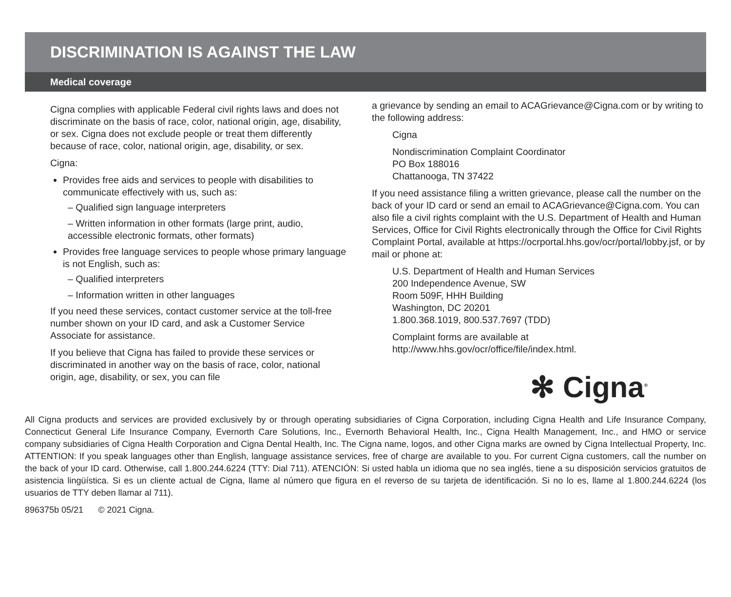DISCRIMINATION IS AGAINST THE LAW
Medical coverage
Cigna complies with applicable Federal civil rights laws and does not discriminate on the basis of race, color, national origin, age, disability, or sex. Cigna does not exclude people or treat them differently because of race, color, national origin, age, disability, or sex.
Cigna:
Provides free aids and services to people with disabilities to communicate effectively with us, such as:
– Qualified sign language interpreters
– Written information in other formats (large print, audio, accessible electronic formats, other formats)
Provides free language services to people whose primary language is not English, such as:
– Qualified interpreters
– Information written in other languages
If you need these services, contact customer service at the toll-free number shown on your ID card, and ask a Customer Service Associate for assistance.
If you believe that Cigna has failed to provide these services or discriminated in another way on the basis of race, color, national origin, age, disability, or sex, you can file
a grievance by sending an email to ACAGrievance@Cigna.com or by writing to the following address:
Cigna
Nondiscrimination Complaint Coordinator
PO Box 188016
Chattanooga, TN 37422
If you need assistance filing a written grievance, please call the number on the back of your ID card or send an email to ACAGrievance@Cigna.com. You can also file a civil rights complaint with the U.S. Department of Health and Human Services, Office for Civil Rights electronically through the Office for Civil Rights Complaint Portal, available at https://ocrportal.hhs.gov/ocr/portal/lobby.jsf, or by mail or phone at:
U.S. Department of Health and Human Services
200 Independence Avenue, SW
Room 509F, HHH Building
Washington, DC 20201
1.800.368.1019, 800.537.7697 (TDD)
Complaint forms are available at
http://www.hhs.gov/ocr/office/file/index.html.
✻ Cigna<sup>®</sup>
All Cigna products and services are provided exclusively by or through operating subsidiaries of Cigna Corporation, including Cigna Health and Life Insurance Company, Connecticut General Life Insurance Company, Evernorth Care Solutions, Inc., Evernorth Behavioral Health, Inc., Cigna Health Management, Inc., and HMO or service company subsidiaries of Cigna Health Corporation and Cigna Dental Health, Inc. The Cigna name, logos, and other Cigna marks are owned by Cigna Intellectual Property, Inc. ATTENTION: If you speak languages other than English, language assistance services, free of charge are available to you. For current Cigna customers, call the number on the back of your ID card. Otherwise, call 1.800.244.6224 (TTY: Dial 711). ATENCIÓN: Si usted habla un idioma que no sea inglés, tiene a su disposición servicios gratuitos de asistencia lingüística. Si es un cliente actual de Cigna, llame al número que figura en el reverso de su tarjeta de identificación. Si no lo es, llame al 1.800.244.6224 (los usuarios de TTY deben llamar al 711).
896375b 05/21 © 2021 Cigna.